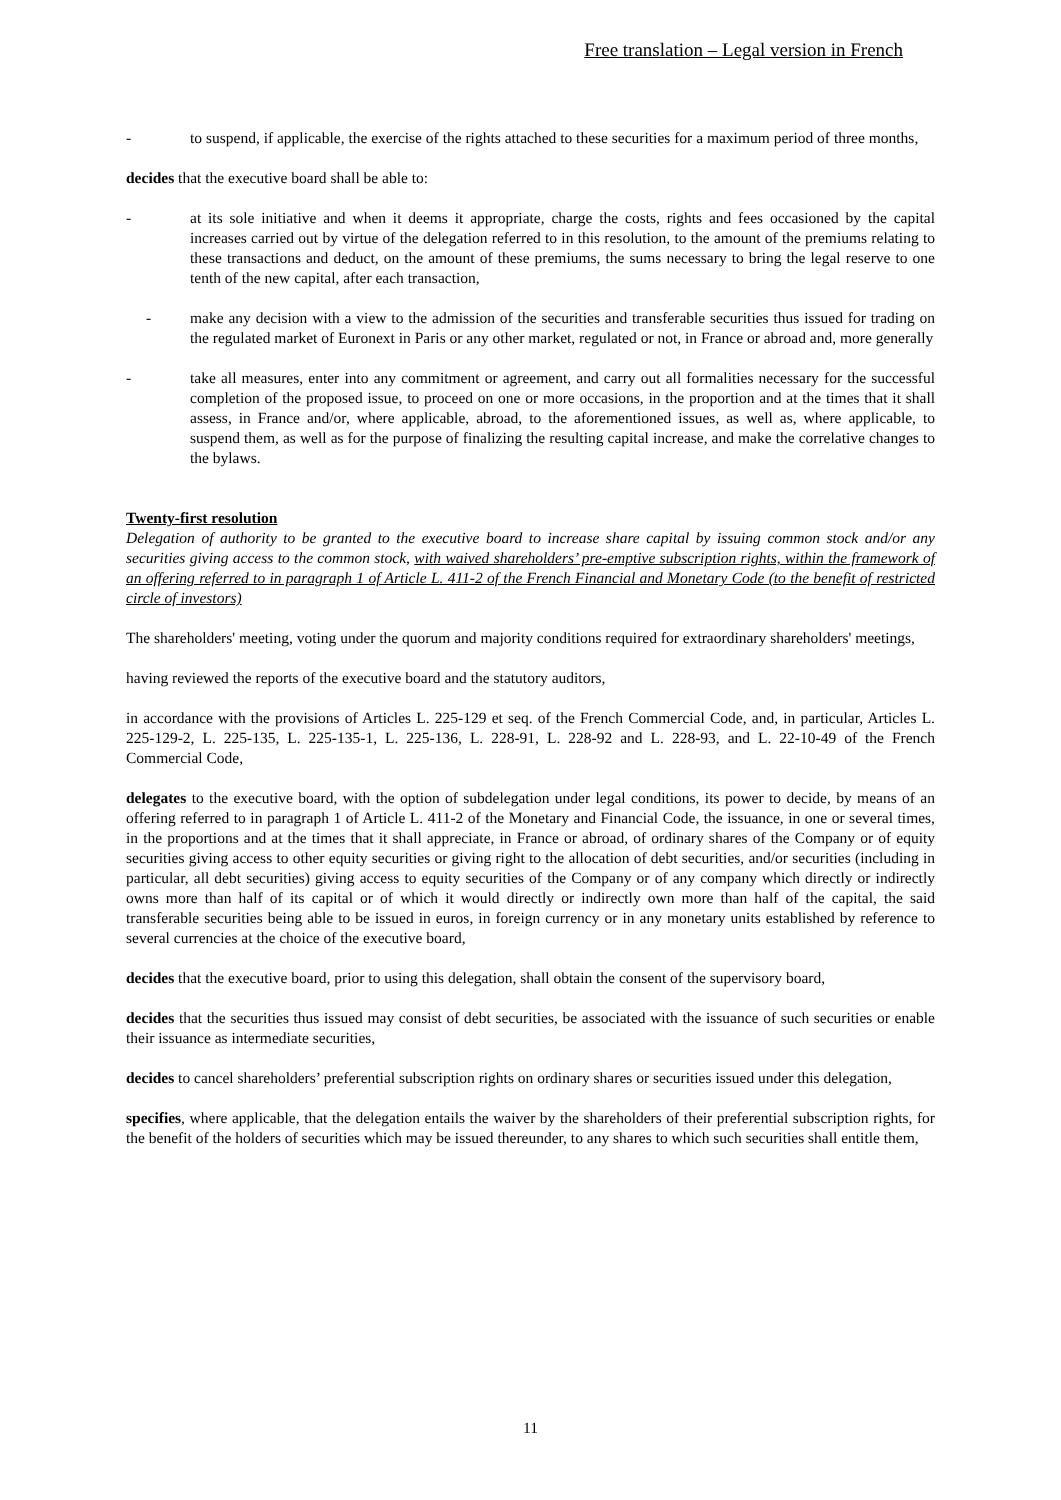Free translation – Legal version in French
- to suspend, if applicable, the exercise of the rights attached to these securities for a maximum period of three months,
decides that the executive board shall be able to:
- at its sole initiative and when it deems it appropriate, charge the costs, rights and fees occasioned by the capital increases carried out by virtue of the delegation referred to in this resolution, to the amount of the premiums relating to these transactions and deduct, on the amount of these premiums, the sums necessary to bring the legal reserve to one tenth of the new capital, after each transaction,
- make any decision with a view to the admission of the securities and transferable securities thus issued for trading on the regulated market of Euronext in Paris or any other market, regulated or not, in France or abroad and, more generally
- take all measures, enter into any commitment or agreement, and carry out all formalities necessary for the successful completion of the proposed issue, to proceed on one or more occasions, in the proportion and at the times that it shall assess, in France and/or, where applicable, abroad, to the aforementioned issues, as well as, where applicable, to suspend them, as well as for the purpose of finalizing the resulting capital increase, and make the correlative changes to the bylaws.
Twenty-first resolution
Delegation of authority to be granted to the executive board to increase share capital by issuing common stock and/or any securities giving access to the common stock, with waived shareholders’ pre-emptive subscription rights, within the framework of an offering referred to in paragraph 1 of Article L. 411-2 of the French Financial and Monetary Code (to the benefit of restricted circle of investors)
The shareholders' meeting, voting under the quorum and majority conditions required for extraordinary shareholders' meetings,
having reviewed the reports of the executive board and the statutory auditors,
in accordance with the provisions of Articles L. 225-129 et seq. of the French Commercial Code, and, in particular, Articles L. 225-129-2, L. 225-135, L. 225-135-1, L. 225-136, L. 228-91, L. 228-92 and L. 228-93, and L. 22-10-49 of the French Commercial Code,
delegates to the executive board, with the option of subdelegation under legal conditions, its power to decide, by means of an offering referred to in paragraph 1 of Article L. 411-2 of the Monetary and Financial Code, the issuance, in one or several times, in the proportions and at the times that it shall appreciate, in France or abroad, of ordinary shares of the Company or of equity securities giving access to other equity securities or giving right to the allocation of debt securities, and/or securities (including in particular, all debt securities) giving access to equity securities of the Company or of any company which directly or indirectly owns more than half of its capital or of which it would directly or indirectly own more than half of the capital, the said transferable securities being able to be issued in euros, in foreign currency or in any monetary units established by reference to several currencies at the choice of the executive board,
decides that the executive board, prior to using this delegation, shall obtain the consent of the supervisory board,
decides that the securities thus issued may consist of debt securities, be associated with the issuance of such securities or enable their issuance as intermediate securities,
decides to cancel shareholders’ preferential subscription rights on ordinary shares or securities issued under this delegation,
specifies, where applicable, that the delegation entails the waiver by the shareholders of their preferential subscription rights, for the benefit of the holders of securities which may be issued thereunder, to any shares to which such securities shall entitle them,
11